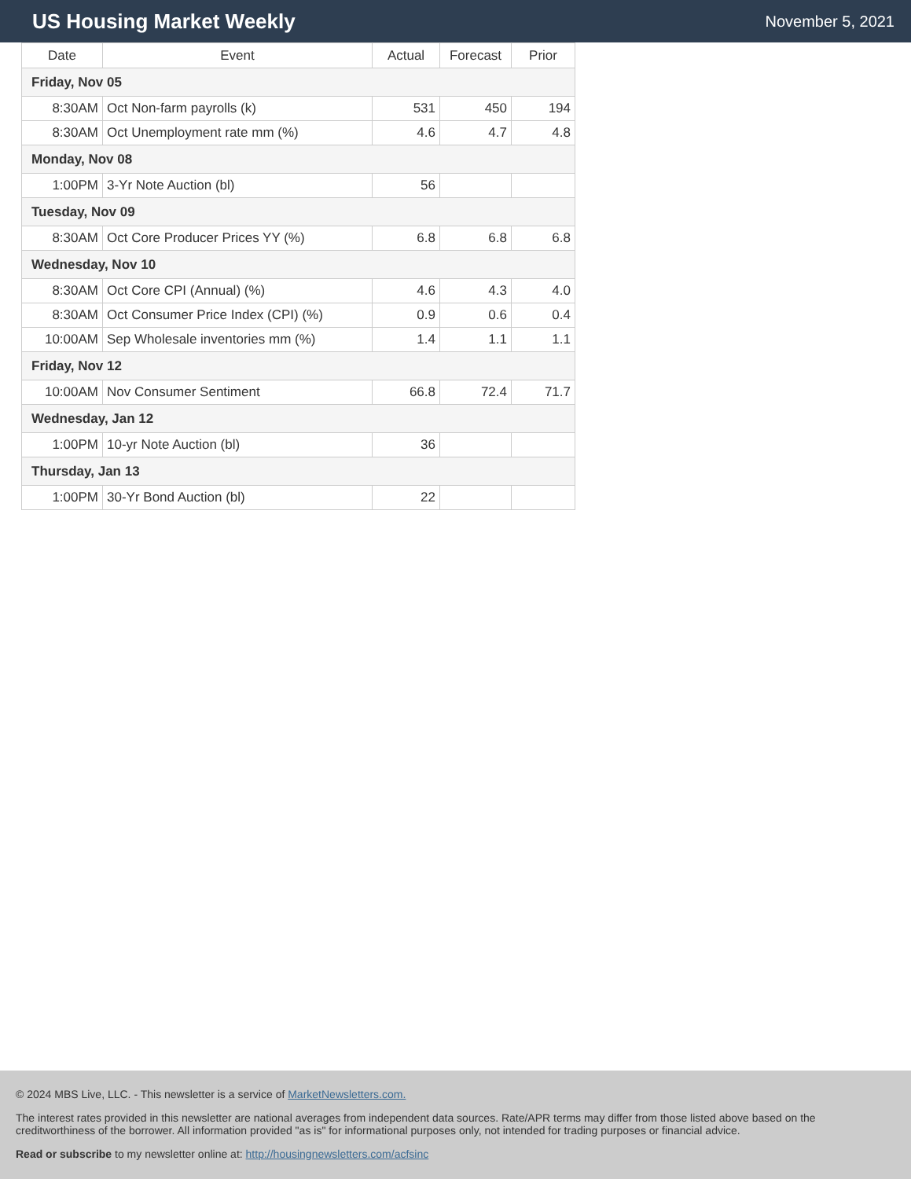US Housing Market Weekly
November 5, 2021
| Date | Event | Actual | Forecast | Prior |
| --- | --- | --- | --- | --- |
| Friday, Nov 05 | | | | |
| 8:30AM | Oct Non-farm payrolls (k) | 531 | 450 | 194 |
| 8:30AM | Oct Unemployment rate mm (%) | 4.6 | 4.7 | 4.8 |
| Monday, Nov 08 | | | | |
| 1:00PM | 3-Yr Note Auction (bl) | 56 | | |
| Tuesday, Nov 09 | | | | |
| 8:30AM | Oct Core Producer Prices YY (%) | 6.8 | 6.8 | 6.8 |
| Wednesday, Nov 10 | | | | |
| 8:30AM | Oct Core CPI (Annual) (%) | 4.6 | 4.3 | 4.0 |
| 8:30AM | Oct Consumer Price Index (CPI) (%) | 0.9 | 0.6 | 0.4 |
| 10:00AM | Sep Wholesale inventories mm (%) | 1.4 | 1.1 | 1.1 |
| Friday, Nov 12 | | | | |
| 10:00AM | Nov Consumer Sentiment | 66.8 | 72.4 | 71.7 |
| Wednesday, Jan 12 | | | | |
| 1:00PM | 10-yr Note Auction (bl) | 36 | | |
| Thursday, Jan 13 | | | | |
| 1:00PM | 30-Yr Bond Auction (bl) | 22 | | |
© 2024 MBS Live, LLC. - This newsletter is a service of MarketNewsletters.com.
The interest rates provided in this newsletter are national averages from independent data sources. Rate/APR terms may differ from those listed above based on the creditworthiness of the borrower. All information provided "as is" for informational purposes only, not intended for trading purposes or financial advice.
Read or subscribe to my newsletter online at: http://housingnewsletters.com/acfsinc